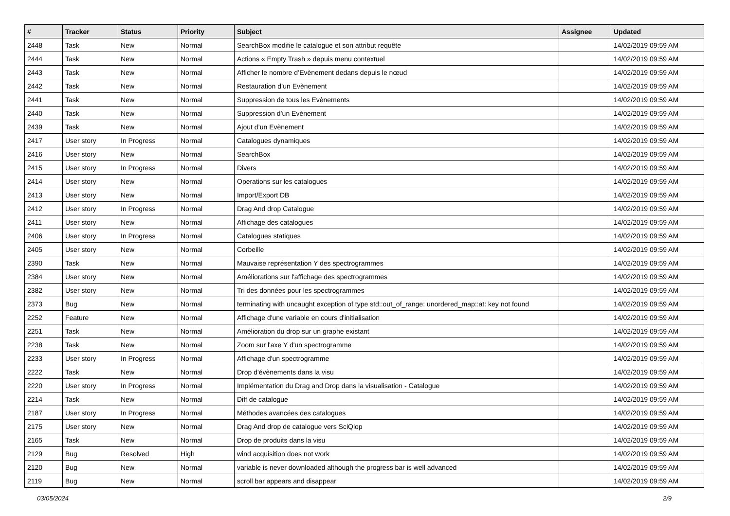| # | Tracker | Status | Priority | Subject | Assignee | Updated |
| --- | --- | --- | --- | --- | --- | --- |
| 2448 | Task | New | Normal | SearchBox modifie le catalogue et son attribut requête | | 14/02/2019 09:59 AM |
| 2444 | Task | New | Normal | Actions « Empty Trash » depuis menu contextuel | | 14/02/2019 09:59 AM |
| 2443 | Task | New | Normal | Afficher le nombre d’Evènement dedans depuis le nœud | | 14/02/2019 09:59 AM |
| 2442 | Task | New | Normal | Restauration d’un Evènement | | 14/02/2019 09:59 AM |
| 2441 | Task | New | Normal | Suppression de tous les Evènements | | 14/02/2019 09:59 AM |
| 2440 | Task | New | Normal | Suppression d’un Evènement | | 14/02/2019 09:59 AM |
| 2439 | Task | New | Normal | Ajout d’un Evènement | | 14/02/2019 09:59 AM |
| 2417 | User story | In Progress | Normal | Catalogues dynamiques | | 14/02/2019 09:59 AM |
| 2416 | User story | New | Normal | SearchBox | | 14/02/2019 09:59 AM |
| 2415 | User story | In Progress | Normal | Divers | | 14/02/2019 09:59 AM |
| 2414 | User story | New | Normal | Operations sur les catalogues | | 14/02/2019 09:59 AM |
| 2413 | User story | New | Normal | Import/Export DB | | 14/02/2019 09:59 AM |
| 2412 | User story | In Progress | Normal | Drag And drop Catalogue | | 14/02/2019 09:59 AM |
| 2411 | User story | New | Normal | Affichage des catalogues | | 14/02/2019 09:59 AM |
| 2406 | User story | In Progress | Normal | Catalogues statiques | | 14/02/2019 09:59 AM |
| 2405 | User story | New | Normal | Corbeille | | 14/02/2019 09:59 AM |
| 2390 | Task | New | Normal | Mauvaise représentation Y des spectrogrammes | | 14/02/2019 09:59 AM |
| 2384 | User story | New | Normal | Améliorations sur l'affichage des spectrogrammes | | 14/02/2019 09:59 AM |
| 2382 | User story | New | Normal | Tri des données pour les spectrogrammes | | 14/02/2019 09:59 AM |
| 2373 | Bug | New | Normal | terminating with uncaught exception of type std::out_of_range: unordered_map::at: key not found | | 14/02/2019 09:59 AM |
| 2252 | Feature | New | Normal | Affichage d'une variable en cours d'initialisation | | 14/02/2019 09:59 AM |
| 2251 | Task | New | Normal | Amélioration du drop sur un graphe existant | | 14/02/2019 09:59 AM |
| 2238 | Task | New | Normal | Zoom sur l'axe Y d'un spectrogramme | | 14/02/2019 09:59 AM |
| 2233 | User story | In Progress | Normal | Affichage d'un spectrogramme | | 14/02/2019 09:59 AM |
| 2222 | Task | New | Normal | Drop d'évènements dans la visu | | 14/02/2019 09:59 AM |
| 2220 | User story | In Progress | Normal | Implémentation du Drag and Drop dans la visualisation - Catalogue | | 14/02/2019 09:59 AM |
| 2214 | Task | New | Normal | Diff de catalogue | | 14/02/2019 09:59 AM |
| 2187 | User story | In Progress | Normal | Méthodes avancées des catalogues | | 14/02/2019 09:59 AM |
| 2175 | User story | New | Normal | Drag And drop de catalogue vers SciQlop | | 14/02/2019 09:59 AM |
| 2165 | Task | New | Normal | Drop de produits dans la visu | | 14/02/2019 09:59 AM |
| 2129 | Bug | Resolved | High | wind acquisition does not work | | 14/02/2019 09:59 AM |
| 2120 | Bug | New | Normal | variable is never downloaded although the progress bar is well advanced | | 14/02/2019 09:59 AM |
| 2119 | Bug | New | Normal | scroll bar appears and disappear | | 14/02/2019 09:59 AM |
03/05/2024 2/9